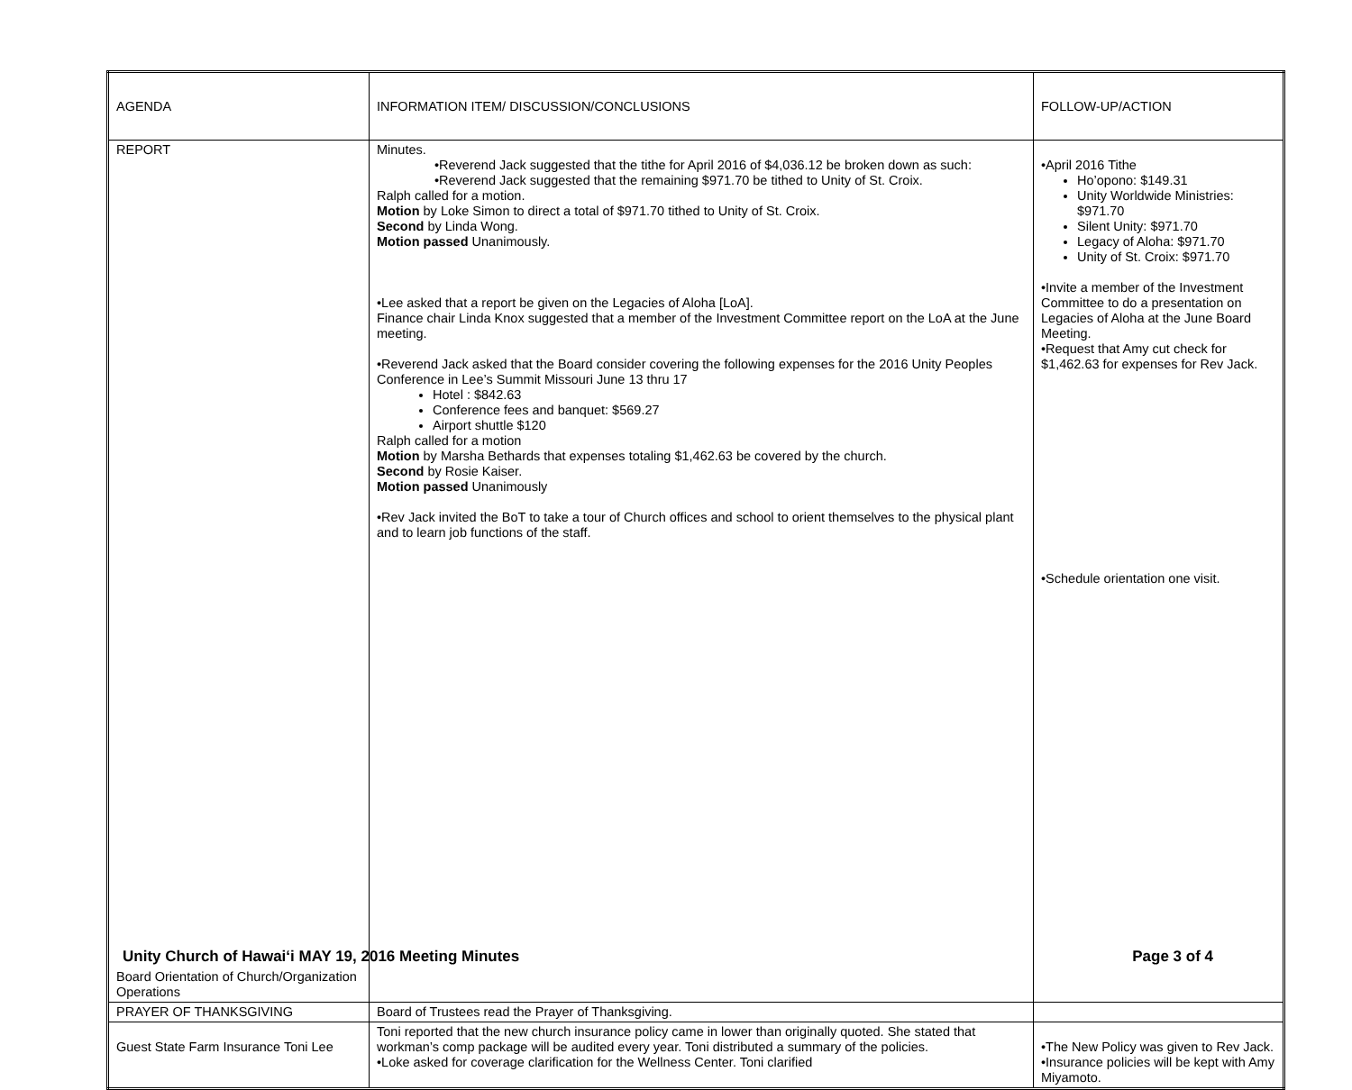| AGENDA | INFORMATION ITEM/ DISCUSSION/CONCLUSIONS | FOLLOW-UP/ACTION |
| REPORT Board Orientation of Church/Organization Operations | Minutes. •Reverend Jack suggested that the tithe for April 2016 of $4,036.12 be broken down as such: •Reverend Jack suggested that the remaining $971.70 be tithed to Unity of St. Croix. Ralph called for a motion. Motion by Loke Simon to direct a total of $971.70 tithed to Unity of St. Croix. Second by Linda Wong. Motion passed Unanimously. •Lee asked that a report be given on the Legacies of Aloha [LoA]. Finance chair Linda Knox suggested that a member of the Investment Committee report on the LoA at the June meeting. •Reverend Jack asked that the Board consider covering the following expenses for the 2016 Unity Peoples Conference in Lee’s Summit Missouri June 13 thru 17 Hotel : $842.63 Conference fees and banquet: $569.27 Airport shuttle $120 Ralph called for a motion Motion by Marsha Bethards that expenses totaling $1,462.63 be covered by the church. Second by Rosie Kaiser. Motion passed Unanimously •Rev Jack invited the BoT to take a tour of Church offices and school to orient themselves to the physical plant and to learn job functions of the staff. | •April 2016 Tithe Ho’opono: $149.31 Unity Worldwide Ministries: $971.70 Silent Unity: $971.70 Legacy of Aloha: $971.70 Unity of St. Croix: $971.70 •Invite a member of the Investment Committee to do a presentation on Legacies of Aloha at the June Board Meeting. •Request that Amy cut check for $1,462.63 for expenses for Rev Jack. •Schedule orientation one visit. |
| PRAYER OF THANKSGIVING | Board of Trustees read the Prayer of Thanksgiving. | |
| Guest State Farm Insurance Toni Lee | Toni reported that the new church insurance policy came in lower than originally quoted. She stated that workman’s comp package will be audited every year. Toni distributed a summary of the policies. •Loke asked for coverage clarification for the Wellness Center. Toni clarified | •The New Policy was given to Rev Jack. •Insurance policies will be kept with Amy Miyamoto. |
Unity Church of Hawai‘i MAY 19, 2016 Meeting Minutes Page 3 of 4